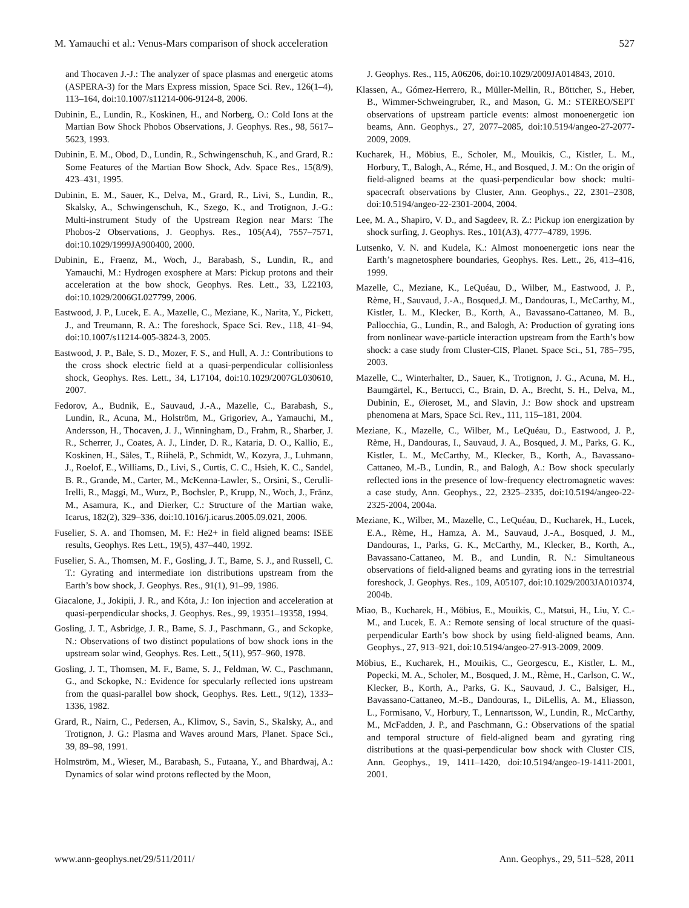M. Yamauchi et al.: Venus-Mars comparison of shock acceleration 527
and Thocaven J.-J.: The analyzer of space plasmas and energetic atoms (ASPERA-3) for the Mars Express mission, Space Sci. Rev., 126(1–4), 113–164, doi:10.1007/s11214-006-9124-8, 2006.
Dubinin, E., Lundin, R., Koskinen, H., and Norberg, O.: Cold Ions at the Martian Bow Shock Phobos Observations, J. Geophys. Res., 98, 5617–5623, 1993.
Dubinin, E. M., Obod, D., Lundin, R., Schwingenschuh, K., and Grard, R.: Some Features of the Martian Bow Shock, Adv. Space Res., 15(8/9), 423–431, 1995.
Dubinin, E. M., Sauer, K., Delva, M., Grard, R., Livi, S., Lundin, R., Skalsky, A., Schwingenschuh, K., Szego, K., and Trotignon, J.-G.: Multi-instrument Study of the Upstream Region near Mars: The Phobos-2 Observations, J. Geophys. Res., 105(A4), 7557–7571, doi:10.1029/1999JA900400, 2000.
Dubinin, E., Fraenz, M., Woch, J., Barabash, S., Lundin, R., and Yamauchi, M.: Hydrogen exosphere at Mars: Pickup protons and their acceleration at the bow shock, Geophys. Res. Lett., 33, L22103, doi:10.1029/2006GL027799, 2006.
Eastwood, J. P., Lucek, E. A., Mazelle, C., Meziane, K., Narita, Y., Pickett, J., and Treumann, R. A.: The foreshock, Space Sci. Rev., 118, 41–94, doi:10.1007/s11214-005-3824-3, 2005.
Eastwood, J. P., Bale, S. D., Mozer, F. S., and Hull, A. J.: Contributions to the cross shock electric field at a quasi-perpendicular collisionless shock, Geophys. Res. Lett., 34, L17104, doi:10.1029/2007GL030610, 2007.
Fedorov, A., Budnik, E., Sauvaud, J.-A., Mazelle, C., Barabash, S., Lundin, R., Acuna, M., Holström, M., Grigoriev, A., Yamauchi, M., Andersson, H., Thocaven, J. J., Winningham, D., Frahm, R., Sharber, J. R., Scherrer, J., Coates, A. J., Linder, D. R., Kataria, D. O., Kallio, E., Koskinen, H., Säles, T., Riihelä, P., Schmidt, W., Kozyra, J., Luhmann, J., Roelof, E., Williams, D., Livi, S., Curtis, C. C., Hsieh, K. C., Sandel, B. R., Grande, M., Carter, M., McKenna-Lawler, S., Orsini, S., Cerulli-Irelli, R., Maggi, M., Wurz, P., Bochsler, P., Krupp, N., Woch, J., Fränz, M., Asamura, K., and Dierker, C.: Structure of the Martian wake, Icarus, 182(2), 329–336, doi:10.1016/j.icarus.2005.09.021, 2006.
Fuselier, S. A. and Thomsen, M. F.: He2+ in field aligned beams: ISEE results, Geophys. Res Lett., 19(5), 437–440, 1992.
Fuselier, S. A., Thomsen, M. F., Gosling, J. T., Bame, S. J., and Russell, C. T.: Gyrating and intermediate ion distributions upstream from the Earth’s bow shock, J. Geophys. Res., 91(1), 91–99, 1986.
Giacalone, J., Jokipii, J. R., and Kóta, J.: Ion injection and acceleration at quasi-perpendicular shocks, J. Geophys. Res., 99, 19351–19358, 1994.
Gosling, J. T., Asbridge, J. R., Bame, S. J., Paschmann, G., and Sckopke, N.: Observations of two distinct populations of bow shock ions in the upstream solar wind, Geophys. Res. Lett., 5(11), 957–960, 1978.
Gosling, J. T., Thomsen, M. F., Bame, S. J., Feldman, W. C., Paschmann, G., and Sckopke, N.: Evidence for specularly reflected ions upstream from the quasi-parallel bow shock, Geophys. Res. Lett., 9(12), 1333–1336, 1982.
Grard, R., Nairn, C., Pedersen, A., Klimov, S., Savin, S., Skalsky, A., and Trotignon, J. G.: Plasma and Waves around Mars, Planet. Space Sci., 39, 89–98, 1991.
Holmström, M., Wieser, M., Barabash, S., Futaana, Y., and Bhardwaj, A.: Dynamics of solar wind protons reflected by the Moon,
J. Geophys. Res., 115, A06206, doi:10.1029/2009JA014843, 2010.
Klassen, A., Gómez-Herrero, R., Müller-Mellin, R., Böttcher, S., Heber, B., Wimmer-Schweingruber, R., and Mason, G. M.: STEREO/SEPT observations of upstream particle events: almost monoenergetic ion beams, Ann. Geophys., 27, 2077–2085, doi:10.5194/angeo-27-2077-2009, 2009.
Kucharek, H., Möbius, E., Scholer, M., Mouikis, C., Kistler, L. M., Horbury, T., Balogh, A., Réme, H., and Bosqued, J. M.: On the origin of field-aligned beams at the quasi-perpendicular bow shock: multi-spacecraft observations by Cluster, Ann. Geophys., 22, 2301–2308, doi:10.5194/angeo-22-2301-2004, 2004.
Lee, M. A., Shapiro, V. D., and Sagdeev, R. Z.: Pickup ion energization by shock surfing, J. Geophys. Res., 101(A3), 4777–4789, 1996.
Lutsenko, V. N. and Kudela, K.: Almost monoenergetic ions near the Earth’s magnetosphere boundaries, Geophys. Res. Lett., 26, 413–416, 1999.
Mazelle, C., Meziane, K., LeQuéau, D., Wilber, M., Eastwood, J. P., Rème, H., Sauvaud, J.-A., Bosqued,J. M., Dandouras, I., McCarthy, M., Kistler, L. M., Klecker, B., Korth, A., Bavassano-Cattaneo, M. B., Pallocchia, G., Lundin, R., and Balogh, A: Production of gyrating ions from nonlinear wave-particle interaction upstream from the Earth’s bow shock: a case study from Cluster-CIS, Planet. Space Sci., 51, 785–795, 2003.
Mazelle, C., Winterhalter, D., Sauer, K., Trotignon, J. G., Acuna, M. H., Baumgärtel, K., Bertucci, C., Brain, D. A., Brecht, S. H., Delva, M., Dubinin, E., Øieroset, M., and Slavin, J.: Bow shock and upstream phenomena at Mars, Space Sci. Rev., 111, 115–181, 2004.
Meziane, K., Mazelle, C., Wilber, M., LeQuéau, D., Eastwood, J. P., Rème, H., Dandouras, I., Sauvaud, J. A., Bosqued, J. M., Parks, G. K., Kistler, L. M., McCarthy, M., Klecker, B., Korth, A., Bavassano-Cattaneo, M.-B., Lundin, R., and Balogh, A.: Bow shock specularly reflected ions in the presence of low-frequency electromagnetic waves: a case study, Ann. Geophys., 22, 2325–2335, doi:10.5194/angeo-22-2325-2004, 2004a.
Meziane, K., Wilber, M., Mazelle, C., LeQuéau, D., Kucharek, H., Lucek, E.A., Rème, H., Hamza, A. M., Sauvaud, J.-A., Bosqued, J. M., Dandouras, I., Parks, G. K., McCarthy, M., Klecker, B., Korth, A., Bavassano-Cattaneo, M. B., and Lundin, R. N.: Simultaneous observations of field-aligned beams and gyrating ions in the terrestrial foreshock, J. Geophys. Res., 109, A05107, doi:10.1029/2003JA010374, 2004b.
Miao, B., Kucharek, H., Möbius, E., Mouikis, C., Matsui, H., Liu, Y. C.-M., and Lucek, E. A.: Remote sensing of local structure of the quasi-perpendicular Earth’s bow shock by using field-aligned beams, Ann. Geophys., 27, 913–921, doi:10.5194/angeo-27-913-2009, 2009.
Möbius, E., Kucharek, H., Mouikis, C., Georgescu, E., Kistler, L. M., Popecki, M. A., Scholer, M., Bosqued, J. M., Rème, H., Carlson, C. W., Klecker, B., Korth, A., Parks, G. K., Sauvaud, J. C., Balsiger, H., Bavassano-Cattaneo, M.-B., Dandouras, I., DiLellis, A. M., Eliasson, L., Formisano, V., Horbury, T., Lennartsson, W., Lundin, R., McCarthy, M., McFadden, J. P., and Paschmann, G.: Observations of the spatial and temporal structure of field-aligned beam and gyrating ring distributions at the quasi-perpendicular bow shock with Cluster CIS, Ann. Geophys., 19, 1411–1420, doi:10.5194/angeo-19-1411-2001, 2001.
www.ann-geophys.net/29/511/2011/ Ann. Geophys., 29, 511–528, 2011